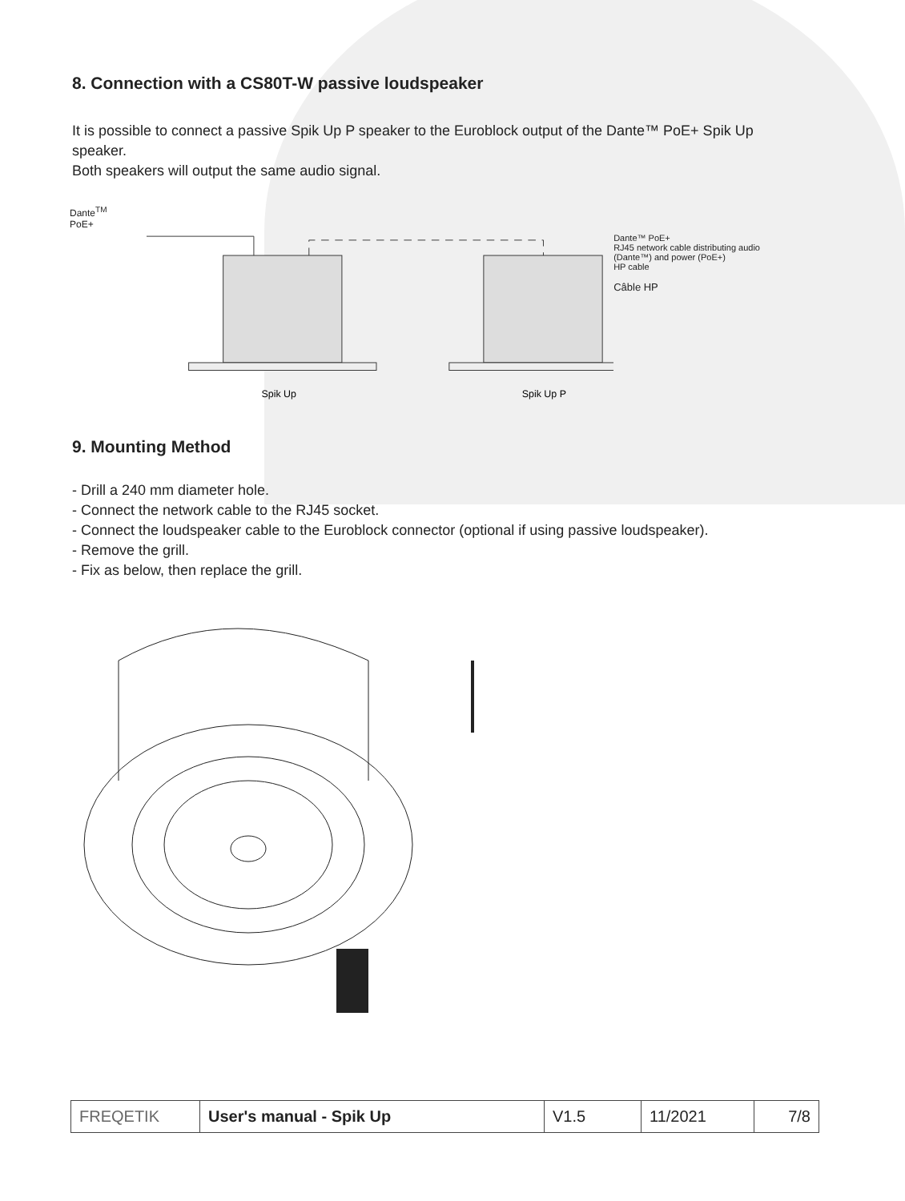8. Connection with a CS80T-W passive loudspeaker
It is possible to connect a passive Spik Up P speaker to the Euroblock output of the Dante™ PoE+ Spik Up speaker.
Both speakers will output the same audio signal.
Dante<sup>TM</sup>
PoE+
Spik Up
Spik Up P
Dante™ PoE+
RJ45 network cable distributing audio (Dante™) and power (PoE+)
HP cable
Câble HP
9. Mounting Method
- Drill a 240 mm diameter hole.
- Connect the network cable to the RJ45 socket.
- Connect the loudspeaker cable to the Euroblock connector (optional if using passive loudspeaker).
- Remove the grill.
- Fix as below, then replace the grill.
| FREQETIK | User's manual - Spik Up | V1.5 | 11/2021 | 7/8 |